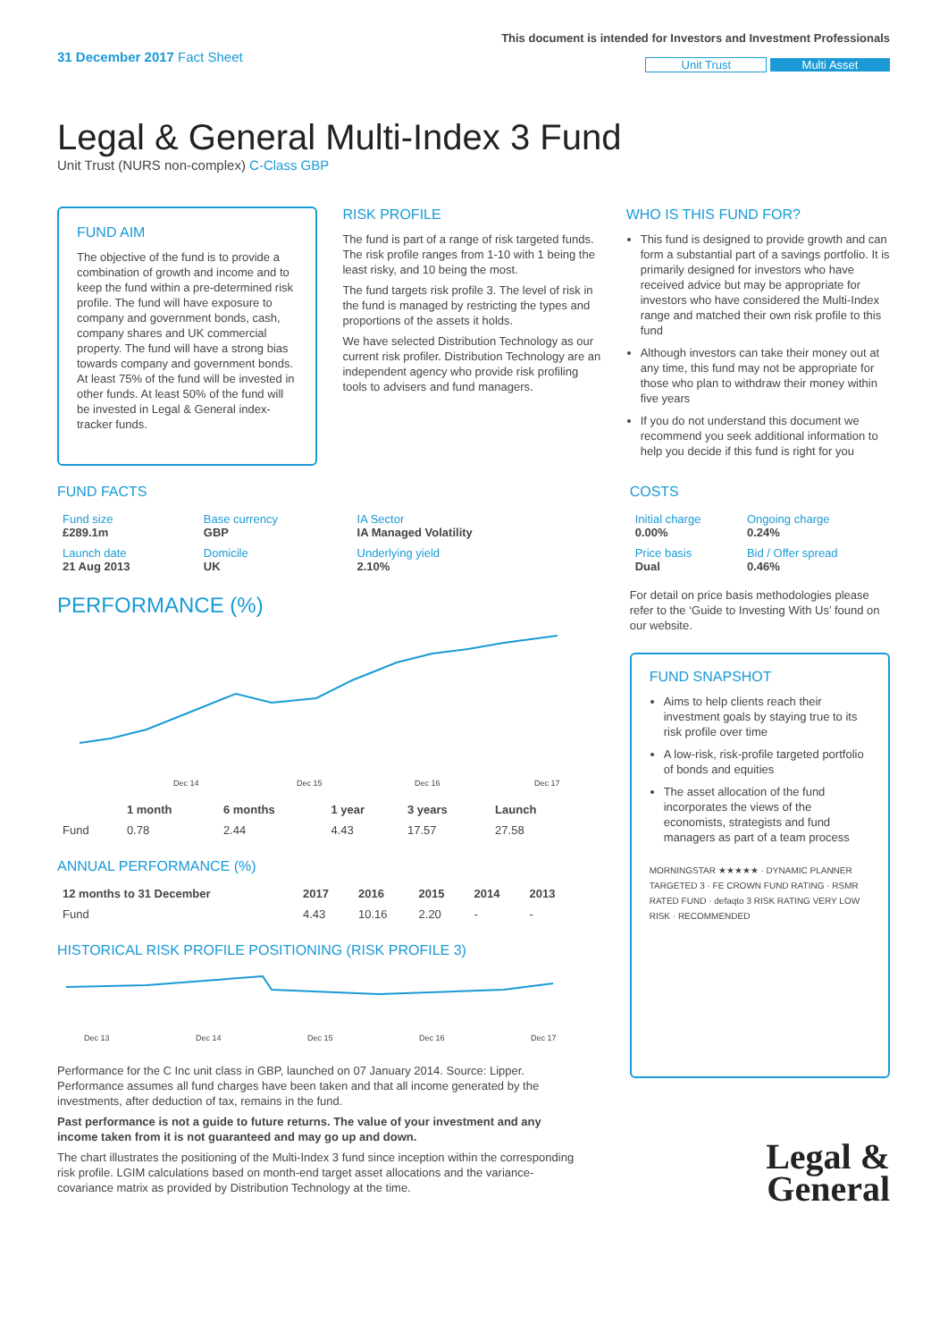31 December 2017 Fact Sheet
This document is intended for Investors and Investment Professionals
Unit Trust Multi Asset
Legal & General Multi-Index 3 Fund
Unit Trust (NURS non-complex) C-Class GBP
FUND AIM
The objective of the fund is to provide a combination of growth and income and to keep the fund within a pre-determined risk profile. The fund will have exposure to company and government bonds, cash, company shares and UK commercial property. The fund will have a strong bias towards company and government bonds. At least 75% of the fund will be invested in other funds. At least 50% of the fund will be invested in Legal & General index-tracker funds.
RISK PROFILE
The fund is part of a range of risk targeted funds. The risk profile ranges from 1-10 with 1 being the least risky, and 10 being the most.
The fund targets risk profile 3. The level of risk in the fund is managed by restricting the types and proportions of the assets it holds.
We have selected Distribution Technology as our current risk profiler. Distribution Technology are an independent agency who provide risk profiling tools to advisers and fund managers.
WHO IS THIS FUND FOR?
This fund is designed to provide growth and can form a substantial part of a savings portfolio. It is primarily designed for investors who have received advice but may be appropriate for investors who have considered the Multi-Index range and matched their own risk profile to this fund
Although investors can take their money out at any time, this fund may not be appropriate for those who plan to withdraw their money within five years
If you do not understand this document we recommend you seek additional information to help you decide if this fund is right for you
FUND FACTS
| Fund size £289.1m | Base currency GBP | IA Sector IA Managed Volatility |
| Launch date 21 Aug 2013 | Domicile UK | Underlying yield 2.10% |
PERFORMANCE (%)
Dec 14
Dec 15
Dec 16
Dec 17
| | 1 month | 6 months | 1 year | 3 years | Launch |
| --- | --- | --- | --- | --- | --- |
| Fund | 0.78 | 2.44 | 4.43 | 17.57 | 27.58 |
ANNUAL PERFORMANCE (%)
| 12 months to 31 December | 2017 | 2016 | 2015 | 2014 | 2013 |
| --- | --- | --- | --- | --- | --- |
| Fund | 4.43 | 10.16 | 2.20 | - | - |
HISTORICAL RISK PROFILE POSITIONING (RISK PROFILE 3)
Dec 13
Dec 14
Dec 15
Dec 16
Dec 17
Performance for the C Inc unit class in GBP, launched on 07 January 2014. Source: Lipper. Performance assumes all fund charges have been taken and that all income generated by the investments, after deduction of tax, remains in the fund.
Past performance is not a guide to future returns. The value of your investment and any income taken from it is not guaranteed and may go up and down.
The chart illustrates the positioning of the Multi-Index 3 fund since inception within the corresponding risk profile. LGIM calculations based on month-end target asset allocations and the variance-covariance matrix as provided by Distribution Technology at the time.
COSTS
| Initial charge 0.00% | Ongoing charge 0.24% |
| Price basis Dual | Bid / Offer spread 0.46% |
For detail on price basis methodologies please refer to the ‘Guide to Investing With Us’ found on our website.
FUND SNAPSHOT
Aims to help clients reach their investment goals by staying true to its risk profile over time
A low-risk, risk-profile targeted portfolio of bonds and equities
The asset allocation of the fund incorporates the views of the economists, strategists and fund managers as part of a team process
MORNINGSTAR ★★★★★ · DYNAMIC PLANNER TARGETED 3 · FE CROWN FUND RATING · RSMR RATED FUND · defaqto 3 RISK RATING VERY LOW RISK · RECOMMENDED
Legal &
General